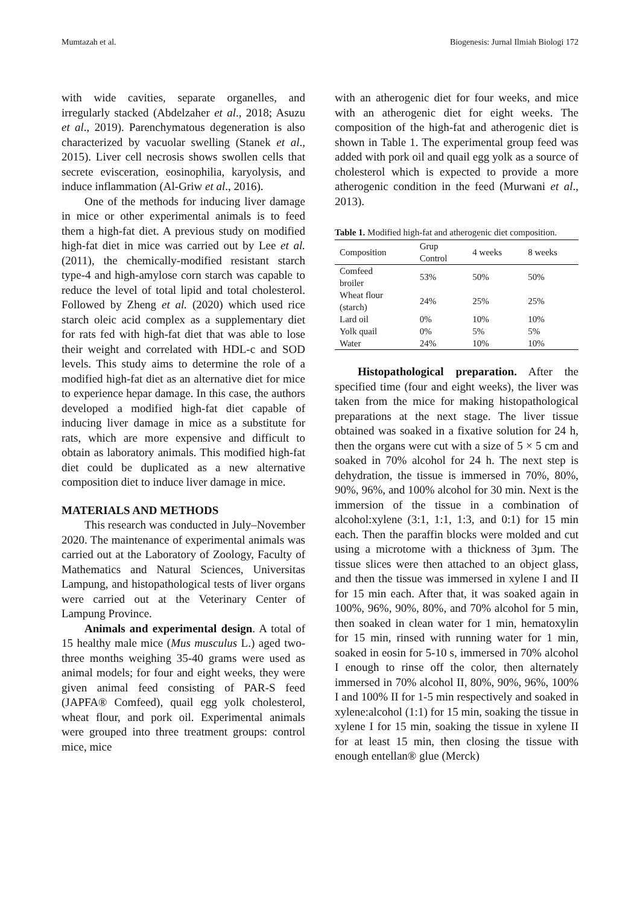Mumtazah et al. Biogenesis: Jurnal Ilmiah Biologi 172
with wide cavities, separate organelles, and irregularly stacked (Abdelzaher et al., 2018; Asuzu et al., 2019). Parenchymatous degeneration is also characterized by vacuolar swelling (Stanek et al., 2015). Liver cell necrosis shows swollen cells that secrete evisceration, eosinophilia, karyolysis, and induce inflammation (Al-Griw et al., 2016).
One of the methods for inducing liver damage in mice or other experimental animals is to feed them a high-fat diet. A previous study on modified high-fat diet in mice was carried out by Lee et al. (2011), the chemically-modified resistant starch type-4 and high-amylose corn starch was capable to reduce the level of total lipid and total cholesterol. Followed by Zheng et al. (2020) which used rice starch oleic acid complex as a supplementary diet for rats fed with high-fat diet that was able to lose their weight and correlated with HDL-c and SOD levels. This study aims to determine the role of a modified high-fat diet as an alternative diet for mice to experience hepar damage. In this case, the authors developed a modified high-fat diet capable of inducing liver damage in mice as a substitute for rats, which are more expensive and difficult to obtain as laboratory animals. This modified high-fat diet could be duplicated as a new alternative composition diet to induce liver damage in mice.
MATERIALS AND METHODS
This research was conducted in July–November 2020. The maintenance of experimental animals was carried out at the Laboratory of Zoology, Faculty of Mathematics and Natural Sciences, Universitas Lampung, and histopathological tests of liver organs were carried out at the Veterinary Center of Lampung Province.
Animals and experimental design. A total of 15 healthy male mice (Mus musculus L.) aged two-three months weighing 35-40 grams were used as animal models; for four and eight weeks, they were given animal feed consisting of PAR-S feed (JAPFA® Comfeed), quail egg yolk cholesterol, wheat flour, and pork oil. Experimental animals were grouped into three treatment groups: control mice, mice
with an atherogenic diet for four weeks, and mice with an atherogenic diet for eight weeks. The composition of the high-fat and atherogenic diet is shown in Table 1. The experimental group feed was added with pork oil and quail egg yolk as a source of cholesterol which is expected to provide a more atherogenic condition in the feed (Murwani et al., 2013).
Table 1. Modified high-fat and atherogenic diet composition.
| Composition | Grup Control | 4 weeks | 8 weeks |
| --- | --- | --- | --- |
| Comfeed broiler | 53% | 50% | 50% |
| Wheat flour (starch) | 24% | 25% | 25% |
| Lard oil | 0% | 10% | 10% |
| Yolk quail | 0% | 5% | 5% |
| Water | 24% | 10% | 10% |
Histopathological preparation. After the specified time (four and eight weeks), the liver was taken from the mice for making histopathological preparations at the next stage. The liver tissue obtained was soaked in a fixative solution for 24 h, then the organs were cut with a size of 5 × 5 cm and soaked in 70% alcohol for 24 h. The next step is dehydration, the tissue is immersed in 70%, 80%, 90%, 96%, and 100% alcohol for 30 min. Next is the immersion of the tissue in a combination of alcohol:xylene (3:1, 1:1, 1:3, and 0:1) for 15 min each. Then the paraffin blocks were molded and cut using a microtome with a thickness of 3µm. The tissue slices were then attached to an object glass, and then the tissue was immersed in xylene I and II for 15 min each. After that, it was soaked again in 100%, 96%, 90%, 80%, and 70% alcohol for 5 min, then soaked in clean water for 1 min, hematoxylin for 15 min, rinsed with running water for 1 min, soaked in eosin for 5-10 s, immersed in 70% alcohol I enough to rinse off the color, then alternately immersed in 70% alcohol II, 80%, 90%, 96%, 100% I and 100% II for 1-5 min respectively and soaked in xylene:alcohol (1:1) for 15 min, soaking the tissue in xylene I for 15 min, soaking the tissue in xylene II for at least 15 min, then closing the tissue with enough entellan® glue (Merck)